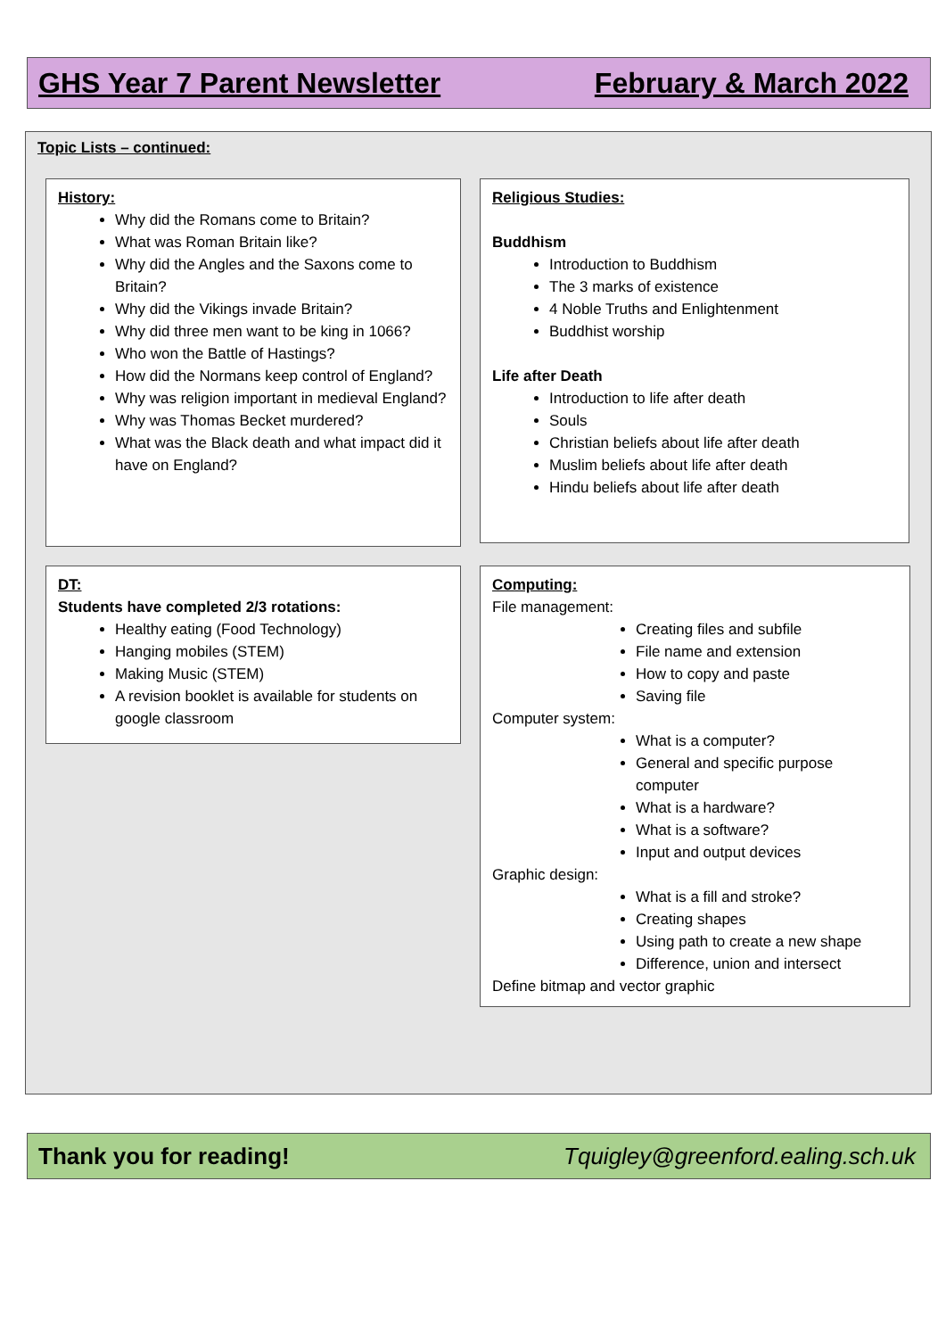GHS Year 7 Parent Newsletter February & March 2022
Topic Lists – continued:
History:
Why did the Romans come to Britain?
What was Roman Britain like?
Why did the Angles and the Saxons come to Britain?
Why did the Vikings invade Britain?
Why did three men want to be king in 1066?
Who won the Battle of Hastings?
How did the Normans keep control of England?
Why was religion important in medieval England?
Why was Thomas Becket murdered?
What was the Black death and what impact did it have on England?
Religious Studies:
Buddhism
Introduction to Buddhism
The 3 marks of existence
4 Noble Truths and Enlightenment
Buddhist worship
Life after Death
Introduction to life after death
Souls
Christian beliefs about life after death
Muslim beliefs about life after death
Hindu beliefs about life after death
DT:
Students have completed 2/3 rotations:
Healthy eating (Food Technology)
Hanging mobiles (STEM)
Making Music (STEM)
A revision booklet is available for students on google classroom
Computing:
File management:
Creating files and subfile
File name and extension
How to copy and paste
Saving file
Computer system:
What is a computer?
General and specific purpose computer
What is a hardware?
What is a software?
Input and output devices
Graphic design:
What is a fill and stroke?
Creating shapes
Using path to create a new shape
Difference, union and intersect
Define bitmap and vector graphic
Thank you for reading! Tquigley@greenford.ealing.sch.uk